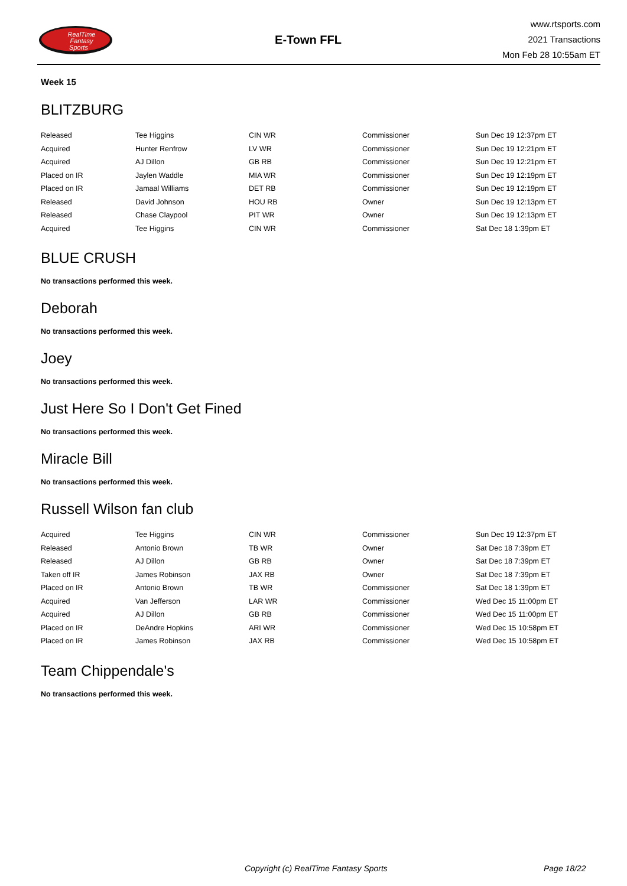RealTime
Fantasy
Sports
E-Town FFL
www.rtsports.com
2021 Transactions
Mon Feb 28 10:55am ET
Week 15
BLITZBURG
| Released | Tee Higgins | CIN WR | Commissioner | Sun Dec 19 12:37pm ET |
| Acquired | Hunter Renfrow | LV WR | Commissioner | Sun Dec 19 12:21pm ET |
| Acquired | AJ Dillon | GB RB | Commissioner | Sun Dec 19 12:21pm ET |
| Placed on IR | Jaylen Waddle | MIA WR | Commissioner | Sun Dec 19 12:19pm ET |
| Placed on IR | Jamaal Williams | DET RB | Commissioner | Sun Dec 19 12:19pm ET |
| Released | David Johnson | HOU RB | Owner | Sun Dec 19 12:13pm ET |
| Released | Chase Claypool | PIT WR | Owner | Sun Dec 19 12:13pm ET |
| Acquired | Tee Higgins | CIN WR | Commissioner | Sat Dec 18 1:39pm ET |
BLUE CRUSH
No transactions performed this week.
Deborah
No transactions performed this week.
Joey
No transactions performed this week.
Just Here So I Don't Get Fined
No transactions performed this week.
Miracle Bill
No transactions performed this week.
Russell Wilson fan club
| Acquired | Tee Higgins | CIN WR | Commissioner | Sun Dec 19 12:37pm ET |
| Released | Antonio Brown | TB WR | Owner | Sat Dec 18 7:39pm ET |
| Released | AJ Dillon | GB RB | Owner | Sat Dec 18 7:39pm ET |
| Taken off IR | James Robinson | JAX RB | Owner | Sat Dec 18 7:39pm ET |
| Placed on IR | Antonio Brown | TB WR | Commissioner | Sat Dec 18 1:39pm ET |
| Acquired | Van Jefferson | LAR WR | Commissioner | Wed Dec 15 11:00pm ET |
| Acquired | AJ Dillon | GB RB | Commissioner | Wed Dec 15 11:00pm ET |
| Placed on IR | DeAndre Hopkins | ARI WR | Commissioner | Wed Dec 15 10:58pm ET |
| Placed on IR | James Robinson | JAX RB | Commissioner | Wed Dec 15 10:58pm ET |
Team Chippendale's
No transactions performed this week.
Copyright (c) RealTime Fantasy Sports Page 18/22